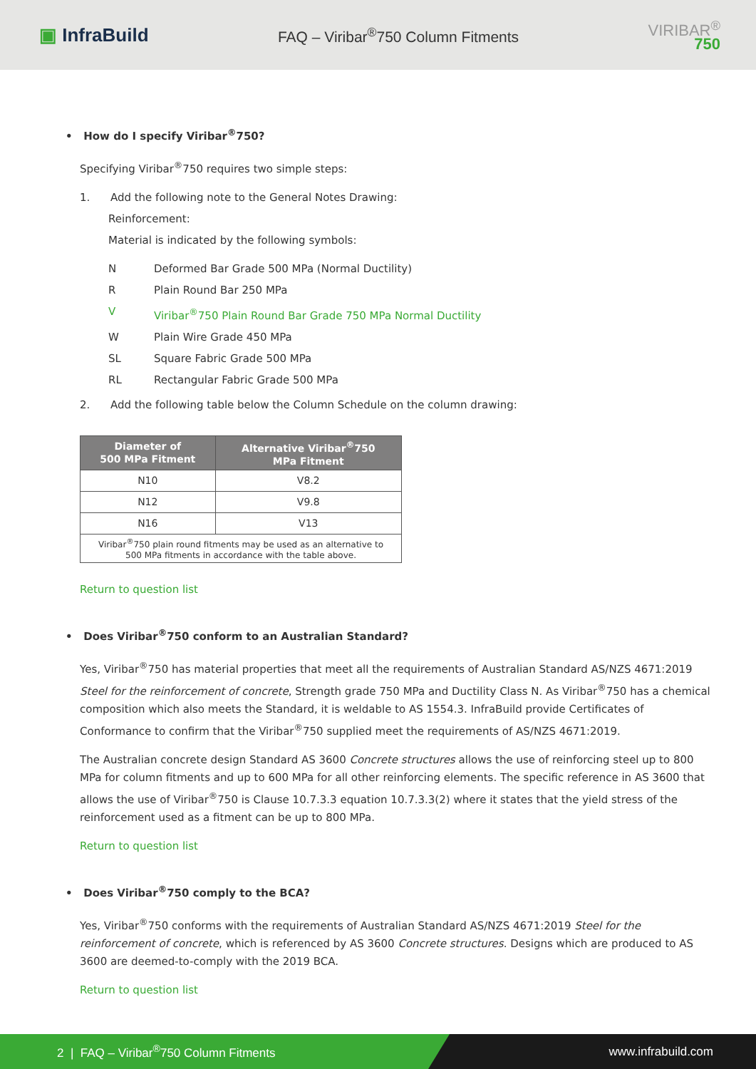▣ InfraBuild
FAQ – Viribar<sup>®</sup>750 Column Fitments
VIRIBAR<sup>®</sup>
750
• How do I specify Viribar<sup>®</sup>750?
Specifying Viribar<sup>®</sup>750 requires two simple steps:
1. Add the following note to the General Notes Drawing:
Reinforcement:
Material is indicated by the following symbols:
N Deformed Bar Grade 500 MPa (Normal Ductility)
R Plain Round Bar 250 MPa
V Viribar<sup>®</sup>750 Plain Round Bar Grade 750 MPa Normal Ductility
W Plain Wire Grade 450 MPa
SL Square Fabric Grade 500 MPa
RL Rectangular Fabric Grade 500 MPa
2. Add the following table below the Column Schedule on the column drawing:
| Diameter of 500 MPa Fitment | Alternative Viribar<sup>®</sup>750 MPa Fitment |
| --- | --- |
| N10 | V8.2 |
| N12 | V9.8 |
| N16 | V13 |
| Viribar<sup>®</sup>750 plain round fitments may be used as an alternative to 500 MPa fitments in accordance with the table above. | |
Return to question list
• Does Viribar<sup>®</sup>750 conform to an Australian Standard?
Yes, Viribar<sup>®</sup>750 has material properties that meet all the requirements of Australian Standard AS/NZS 4671:2019 Steel for the reinforcement of concrete, Strength grade 750 MPa and Ductility Class N. As Viribar<sup>®</sup>750 has a chemical composition which also meets the Standard, it is weldable to AS 1554.3. InfraBuild provide Certificates of Conformance to confirm that the Viribar<sup>®</sup>750 supplied meet the requirements of AS/NZS 4671:2019.
The Australian concrete design Standard AS 3600 Concrete structures allows the use of reinforcing steel up to 800 MPa for column fitments and up to 600 MPa for all other reinforcing elements. The specific reference in AS 3600 that allows the use of Viribar<sup>®</sup>750 is Clause 10.7.3.3 equation 10.7.3.3(2) where it states that the yield stress of the reinforcement used as a fitment can be up to 800 MPa.
Return to question list
• Does Viribar<sup>®</sup>750 comply to the BCA?
Yes, Viribar<sup>®</sup>750 conforms with the requirements of Australian Standard AS/NZS 4671:2019 Steel for the reinforcement of concrete, which is referenced by AS 3600 Concrete structures. Designs which are produced to AS 3600 are deemed-to-comply with the 2019 BCA.
Return to question list
2 | FAQ – Viribar<sup>®</sup>750 Column Fitments www.infrabuild.com